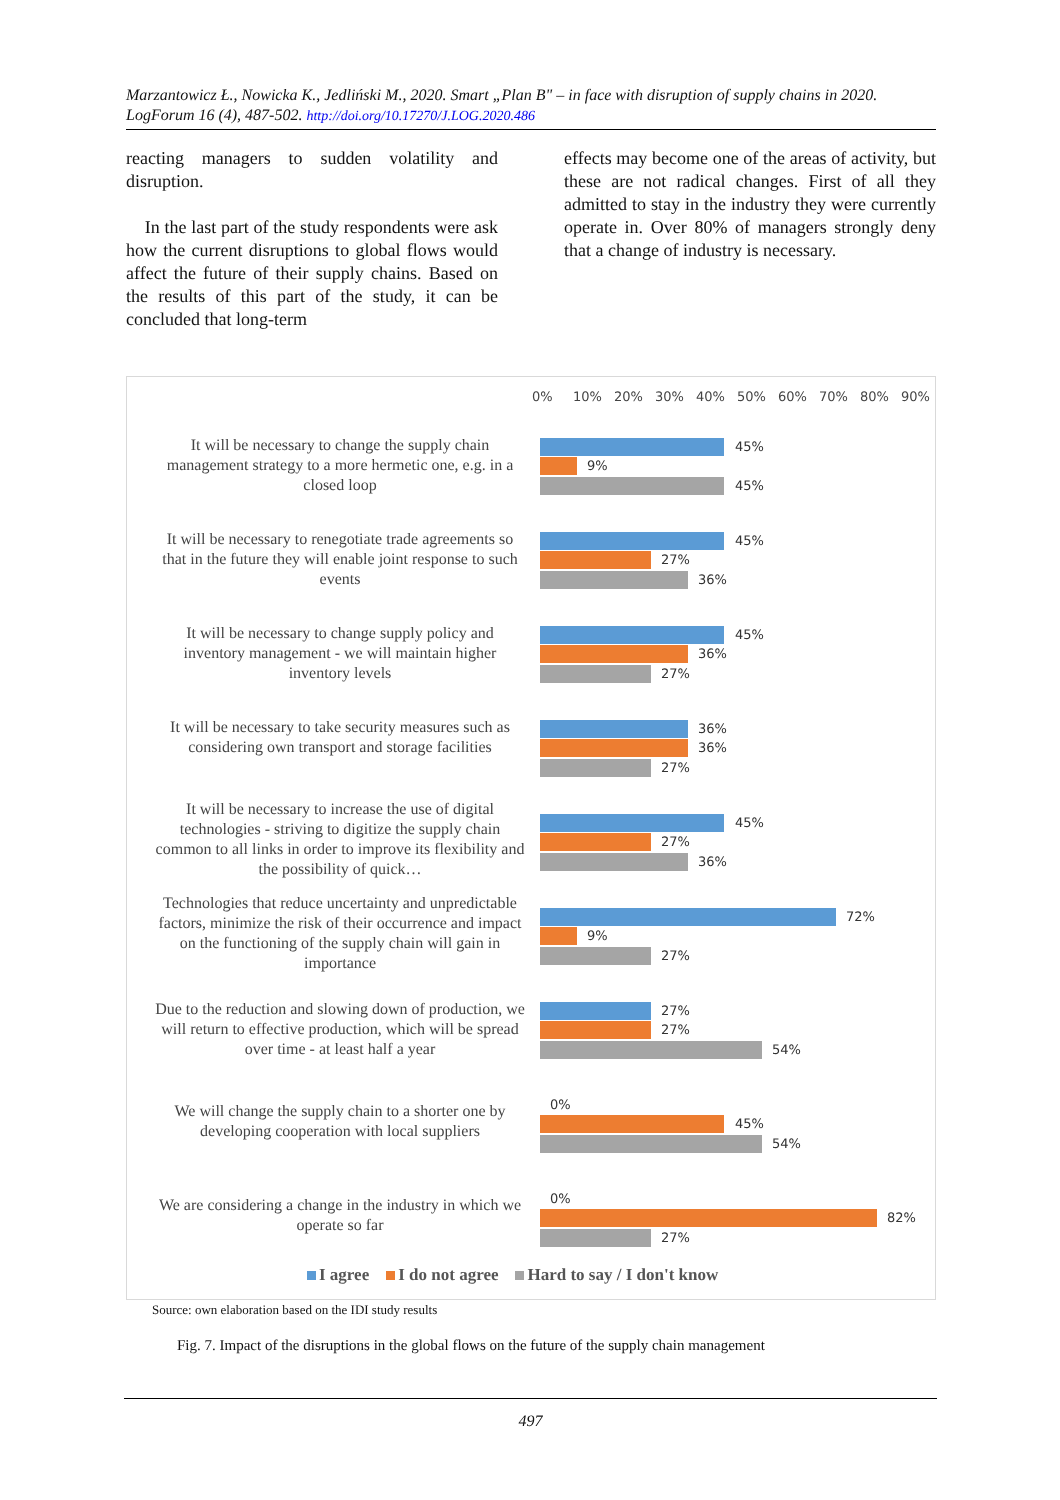Marzantowicz Ł., Nowicka K., Jedliński M., 2020. Smart „Plan B" – in face with disruption of supply chains in 2020. LogForum 16 (4), 487-502. http://doi.org/10.17270/J.LOG.2020.486
reacting managers to sudden volatility and disruption.
In the last part of the study respondents were ask how the current disruptions to global flows would affect the future of their supply chains. Based on the results of this part of the study, it can be concluded that long-term
effects may become one of the areas of activity, but these are not radical changes. First of all they admitted to stay in the industry they were currently operate in. Over 80% of managers strongly deny that a change of industry is necessary.
0% 10% 20% 30% 40% 50% 60% 70% 80% 90%
It will be necessary to change the supply chain management strategy to a more hermetic one, e.g. in a closed loop
45%
9%
45%
It will be necessary to renegotiate trade agreements so that in the future they will enable joint response to such events
45%
27%
36%
It will be necessary to change supply policy and inventory management - we will maintain higher inventory levels
45%
36%
27%
It will be necessary to take security measures such as considering own transport and storage facilities
36%
36%
27%
It will be necessary to increase the use of digital technologies - striving to digitize the supply chain common to all links in order to improve its flexibility and the possibility of quick…
45%
27%
36%
Technologies that reduce uncertainty and unpredictable factors, minimize the risk of their occurrence and impact on the functioning of the supply chain will gain in importance
72%
9%
27%
Due to the reduction and slowing down of production, we will return to effective production, which will be spread over time - at least half a year
27%
27%
54%
We will change the supply chain to a shorter one by developing cooperation with local suppliers
0%
45%
54%
We are considering a change in the industry in which we operate so far
0%
82%
27%
I agree I do not agree Hard to say / I don't know
Source: own elaboration based on the IDI study results
Fig. 7. Impact of the disruptions in the global flows on the future of the supply chain management
497